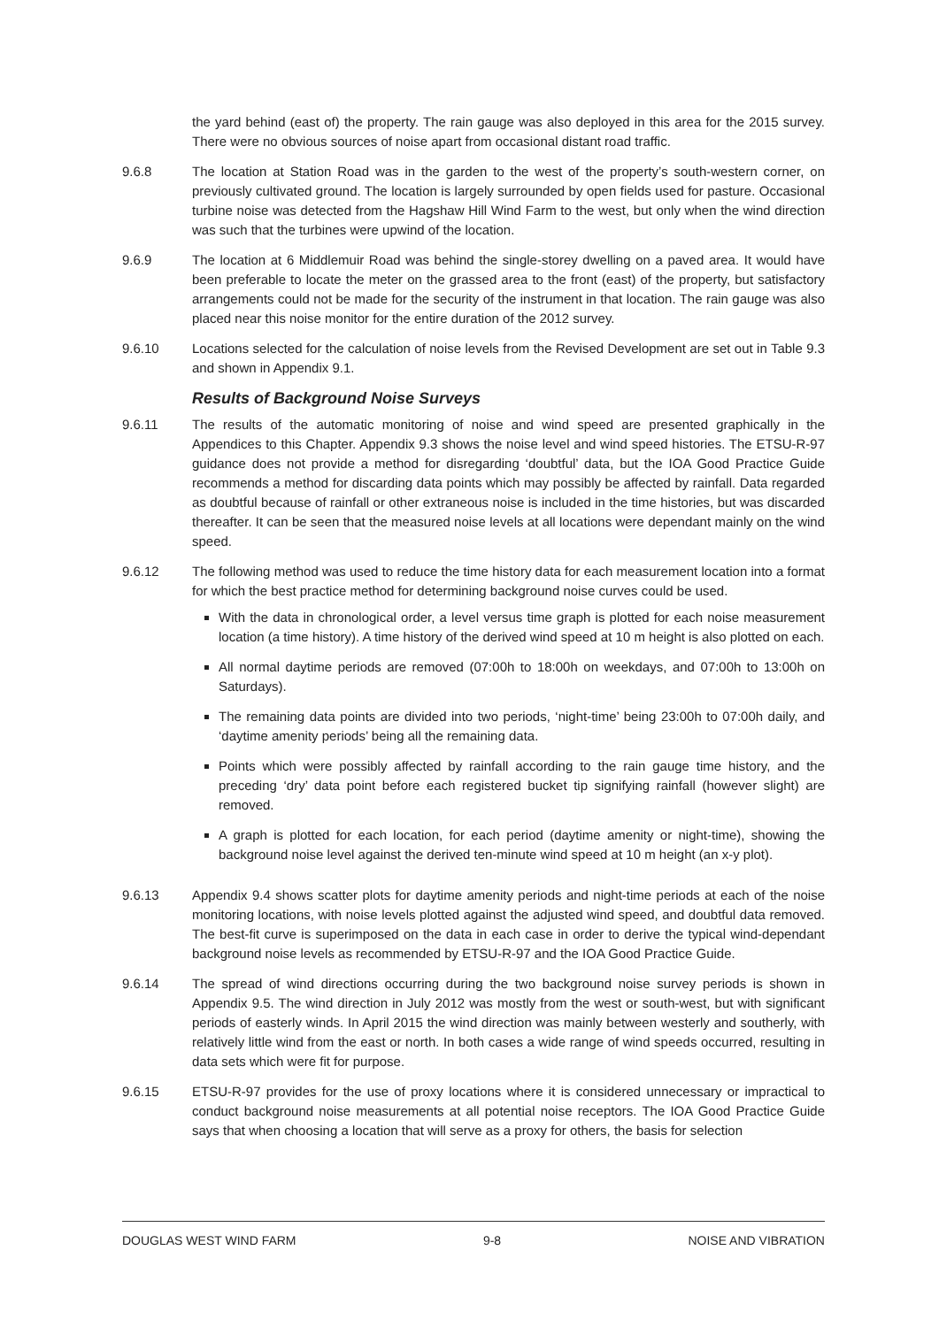the yard behind (east of) the property. The rain gauge was also deployed in this area for the 2015 survey. There were no obvious sources of noise apart from occasional distant road traffic.
9.6.8 The location at Station Road was in the garden to the west of the property’s south-western corner, on previously cultivated ground. The location is largely surrounded by open fields used for pasture. Occasional turbine noise was detected from the Hagshaw Hill Wind Farm to the west, but only when the wind direction was such that the turbines were upwind of the location.
9.6.9 The location at 6 Middlemuir Road was behind the single-storey dwelling on a paved area. It would have been preferable to locate the meter on the grassed area to the front (east) of the property, but satisfactory arrangements could not be made for the security of the instrument in that location. The rain gauge was also placed near this noise monitor for the entire duration of the 2012 survey.
9.6.10 Locations selected for the calculation of noise levels from the Revised Development are set out in Table 9.3 and shown in Appendix 9.1.
Results of Background Noise Surveys
9.6.11 The results of the automatic monitoring of noise and wind speed are presented graphically in the Appendices to this Chapter. Appendix 9.3 shows the noise level and wind speed histories. The ETSU-R-97 guidance does not provide a method for disregarding ‘doubtful’ data, but the IOA Good Practice Guide recommends a method for discarding data points which may possibly be affected by rainfall. Data regarded as doubtful because of rainfall or other extraneous noise is included in the time histories, but was discarded thereafter. It can be seen that the measured noise levels at all locations were dependant mainly on the wind speed.
9.6.12 The following method was used to reduce the time history data for each measurement location into a format for which the best practice method for determining background noise curves could be used.
With the data in chronological order, a level versus time graph is plotted for each noise measurement location (a time history). A time history of the derived wind speed at 10 m height is also plotted on each.
All normal daytime periods are removed (07:00h to 18:00h on weekdays, and 07:00h to 13:00h on Saturdays).
The remaining data points are divided into two periods, ‘night-time’ being 23:00h to 07:00h daily, and ‘daytime amenity periods’ being all the remaining data.
Points which were possibly affected by rainfall according to the rain gauge time history, and the preceding ‘dry’ data point before each registered bucket tip signifying rainfall (however slight) are removed.
A graph is plotted for each location, for each period (daytime amenity or night-time), showing the background noise level against the derived ten-minute wind speed at 10 m height (an x-y plot).
9.6.13 Appendix 9.4 shows scatter plots for daytime amenity periods and night-time periods at each of the noise monitoring locations, with noise levels plotted against the adjusted wind speed, and doubtful data removed. The best-fit curve is superimposed on the data in each case in order to derive the typical wind-dependant background noise levels as recommended by ETSU-R-97 and the IOA Good Practice Guide.
9.6.14 The spread of wind directions occurring during the two background noise survey periods is shown in Appendix 9.5. The wind direction in July 2012 was mostly from the west or south-west, but with significant periods of easterly winds. In April 2015 the wind direction was mainly between westerly and southerly, with relatively little wind from the east or north. In both cases a wide range of wind speeds occurred, resulting in data sets which were fit for purpose.
9.6.15 ETSU-R-97 provides for the use of proxy locations where it is considered unnecessary or impractical to conduct background noise measurements at all potential noise receptors. The IOA Good Practice Guide says that when choosing a location that will serve as a proxy for others, the basis for selection
DOUGLAS WEST WIND FARM 9-8 NOISE AND VIBRATION